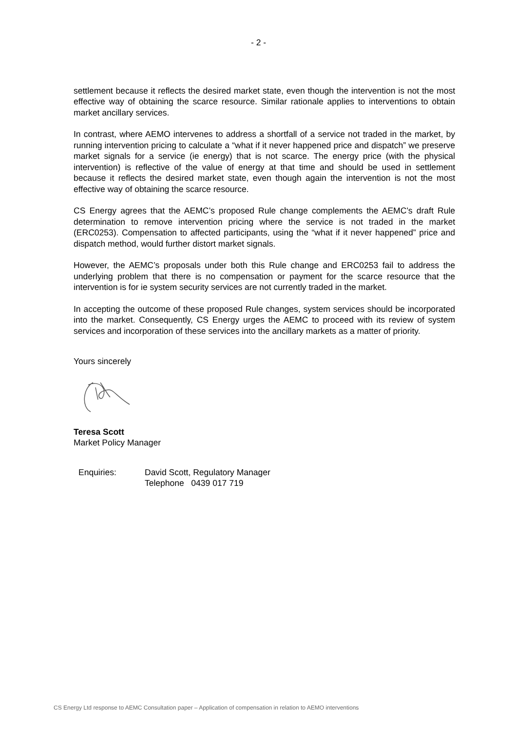- 2 -
settlement because it reflects the desired market state, even though the intervention is not the most effective way of obtaining the scarce resource. Similar rationale applies to interventions to obtain market ancillary services.
In contrast, where AEMO intervenes to address a shortfall of a service not traded in the market, by running intervention pricing to calculate a “what if it never happened price and dispatch” we preserve market signals for a service (ie energy) that is not scarce. The energy price (with the physical intervention) is reflective of the value of energy at that time and should be used in settlement because it reflects the desired market state, even though again the intervention is not the most effective way of obtaining the scarce resource.
CS Energy agrees that the AEMC’s proposed Rule change complements the AEMC’s draft Rule determination to remove intervention pricing where the service is not traded in the market (ERC0253). Compensation to affected participants, using the “what if it never happened” price and dispatch method, would further distort market signals.
However, the AEMC’s proposals under both this Rule change and ERC0253 fail to address the underlying problem that there is no compensation or payment for the scarce resource that the intervention is for ie system security services are not currently traded in the market.
In accepting the outcome of these proposed Rule changes, system services should be incorporated into the market. Consequently, CS Energy urges the AEMC to proceed with its review of system services and incorporation of these services into the ancillary markets as a matter of priority.
Yours sincerely
Teresa Scott
Market Policy Manager
Enquiries: David Scott, Regulatory Manager
Telephone 0439 017 719
CS Energy Ltd response to AEMC Consultation paper – Application of compensation in relation to AEMO interventions